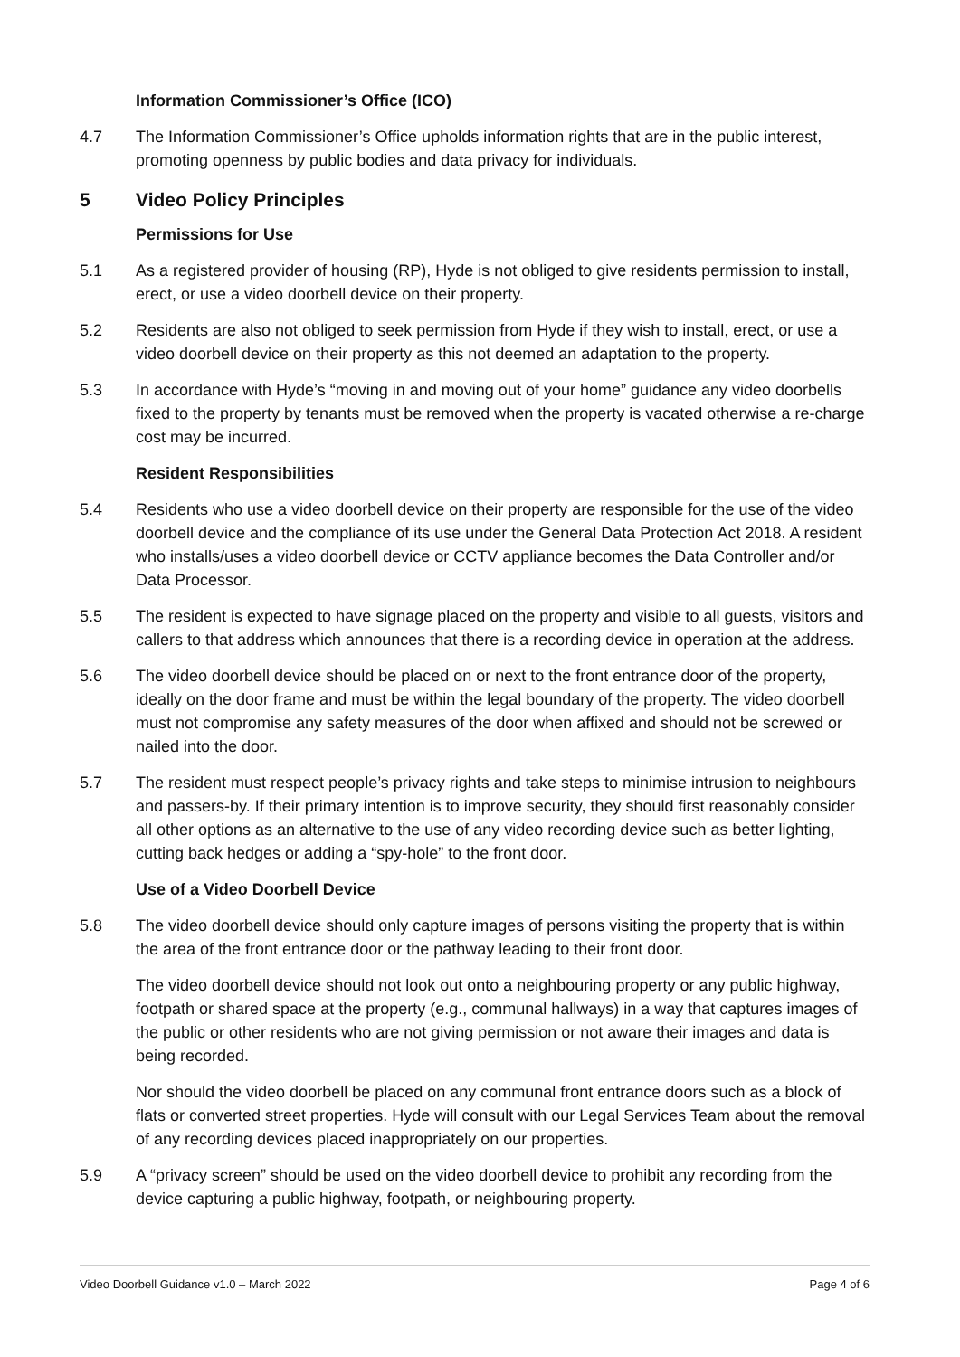Information Commissioner’s Office (ICO)
4.7 The Information Commissioner’s Office upholds information rights that are in the public interest, promoting openness by public bodies and data privacy for individuals.
5 Video Policy Principles
Permissions for Use
5.1 As a registered provider of housing (RP), Hyde is not obliged to give residents permission to install, erect, or use a video doorbell device on their property.
5.2 Residents are also not obliged to seek permission from Hyde if they wish to install, erect, or use a video doorbell device on their property as this not deemed an adaptation to the property.
5.3 In accordance with Hyde’s “moving in and moving out of your home” guidance any video doorbells fixed to the property by tenants must be removed when the property is vacated otherwise a re-charge cost may be incurred.
Resident Responsibilities
5.4 Residents who use a video doorbell device on their property are responsible for the use of the video doorbell device and the compliance of its use under the General Data Protection Act 2018. A resident who installs/uses a video doorbell device or CCTV appliance becomes the Data Controller and/or Data Processor.
5.5 The resident is expected to have signage placed on the property and visible to all guests, visitors and callers to that address which announces that there is a recording device in operation at the address.
5.6 The video doorbell device should be placed on or next to the front entrance door of the property, ideally on the door frame and must be within the legal boundary of the property. The video doorbell must not compromise any safety measures of the door when affixed and should not be screwed or nailed into the door.
5.7 The resident must respect people’s privacy rights and take steps to minimise intrusion to neighbours and passers-by. If their primary intention is to improve security, they should first reasonably consider all other options as an alternative to the use of any video recording device such as better lighting, cutting back hedges or adding a “spy-hole” to the front door.
Use of a Video Doorbell Device
5.8 The video doorbell device should only capture images of persons visiting the property that is within the area of the front entrance door or the pathway leading to their front door.
The video doorbell device should not look out onto a neighbouring property or any public highway, footpath or shared space at the property (e.g., communal hallways) in a way that captures images of the public or other residents who are not giving permission or not aware their images and data is being recorded.
Nor should the video doorbell be placed on any communal front entrance doors such as a block of flats or converted street properties. Hyde will consult with our Legal Services Team about the removal of any recording devices placed inappropriately on our properties.
5.9 A “privacy screen” should be used on the video doorbell device to prohibit any recording from the device capturing a public highway, footpath, or neighbouring property.
Video Doorbell Guidance v1.0 – March 2022 Page 4 of 6